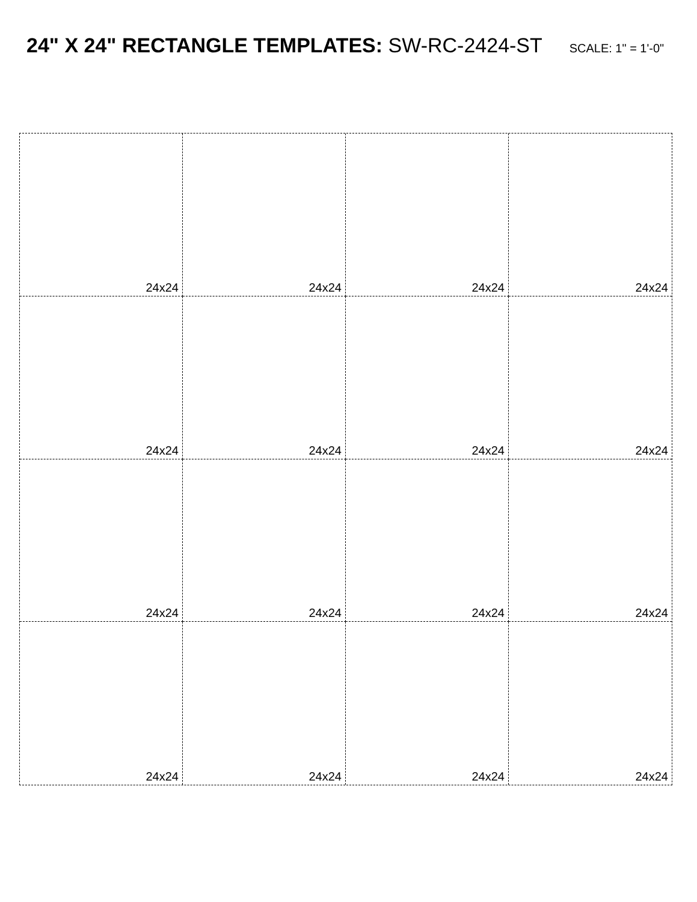24" X 24" RECTANGLE TEMPLATES: SW-RC-2424-ST SCALE: 1" = 1'-0"
24x24
24x24
24x24
24x24
24x24
24x24
24x24
24x24
24x24
24x24
24x24
24x24
24x24
24x24
24x24
24x24